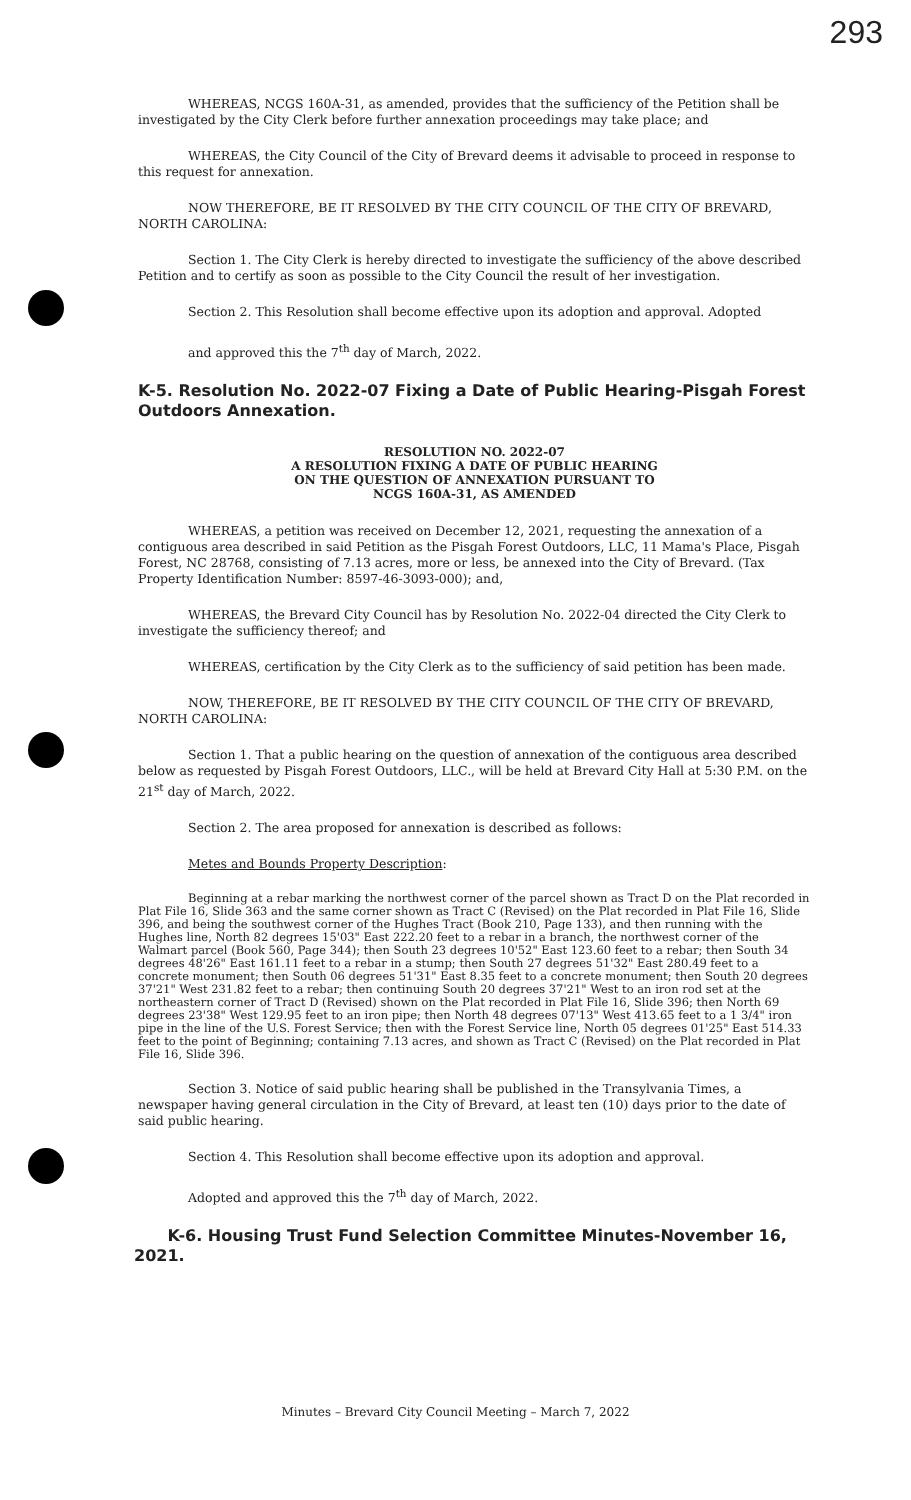293
WHEREAS, NCGS 160A-31, as amended, provides that the sufficiency of the Petition shall be investigated by the City Clerk before further annexation proceedings may take place; and
WHEREAS, the City Council of the City of Brevard deems it advisable to proceed in response to this request for annexation.
NOW THEREFORE, BE IT RESOLVED BY THE CITY COUNCIL OF THE CITY OF BREVARD, NORTH CAROLINA:
Section 1. The City Clerk is hereby directed to investigate the sufficiency of the above described Petition and to certify as soon as possible to the City Council the result of her investigation.
Section 2. This Resolution shall become effective upon its adoption and approval. Adopted
and approved this the 7<sup>th</sup> day of March, 2022.
K-5. Resolution No. 2022-07 Fixing a Date of Public Hearing-Pisgah Forest Outdoors Annexation.
RESOLUTION NO. 2022-07
A RESOLUTION FIXING A DATE OF PUBLIC HEARING
ON THE QUESTION OF ANNEXATION PURSUANT TO
NCGS 160A-31, AS AMENDED
WHEREAS, a petition was received on December 12, 2021, requesting the annexation of a contiguous area described in said Petition as the Pisgah Forest Outdoors, LLC, 11 Mama's Place, Pisgah Forest, NC 28768, consisting of 7.13 acres, more or less, be annexed into the City of Brevard. (Tax Property Identification Number: 8597-46-3093-000); and,
WHEREAS, the Brevard City Council has by Resolution No. 2022-04 directed the City Clerk to investigate the sufficiency thereof; and
WHEREAS, certification by the City Clerk as to the sufficiency of said petition has been made.
NOW, THEREFORE, BE IT RESOLVED BY THE CITY COUNCIL OF THE CITY OF BREVARD, NORTH CAROLINA:
Section 1. That a public hearing on the question of annexation of the contiguous area described below as requested by Pisgah Forest Outdoors, LLC., will be held at Brevard City Hall at 5:30 P.M. on the 21<sup>st</sup> day of March, 2022.
Section 2. The area proposed for annexation is described as follows:
Metes and Bounds Property Description:
Beginning at a rebar marking the northwest corner of the parcel shown as Tract D on the Plat recorded in Plat File 16, Slide 363 and the same corner shown as Tract C (Revised) on the Plat recorded in Plat File 16, Slide 396, and being the southwest corner of the Hughes Tract (Book 210, Page 133), and then running with the Hughes line, North 82 degrees 15'03" East 222.20 feet to a rebar in a branch, the northwest corner of the Walmart parcel (Book 560, Page 344); then South 23 degrees 10'52" East 123.60 feet to a rebar; then South 34 degrees 48'26" East 161.11 feet to a rebar in a stump; then South 27 degrees 51'32" East 280.49 feet to a concrete monument; then South 06 degrees 51'31" East 8.35 feet to a concrete monument; then South 20 degrees 37'21" West 231.82 feet to a rebar; then continuing South 20 degrees 37'21" West to an iron rod set at the northeastern corner of Tract D (Revised) shown on the Plat recorded in Plat File 16, Slide 396; then North 69 degrees 23'38" West 129.95 feet to an iron pipe; then North 48 degrees 07'13" West 413.65 feet to a 1 3/4" iron pipe in the line of the U.S. Forest Service; then with the Forest Service line, North 05 degrees 01'25" East 514.33 feet to the point of Beginning; containing 7.13 acres, and shown as Tract C (Revised) on the Plat recorded in Plat File 16, Slide 396.
Section 3. Notice of said public hearing shall be published in the Transylvania Times, a newspaper having general circulation in the City of Brevard, at least ten (10) days prior to the date of said public hearing.
Section 4. This Resolution shall become effective upon its adoption and approval.
Adopted and approved this the 7<sup>th</sup> day of March, 2022.
K-6. Housing Trust Fund Selection Committee Minutes-November 16, 2021.
Minutes – Brevard City Council Meeting – March 7, 2022